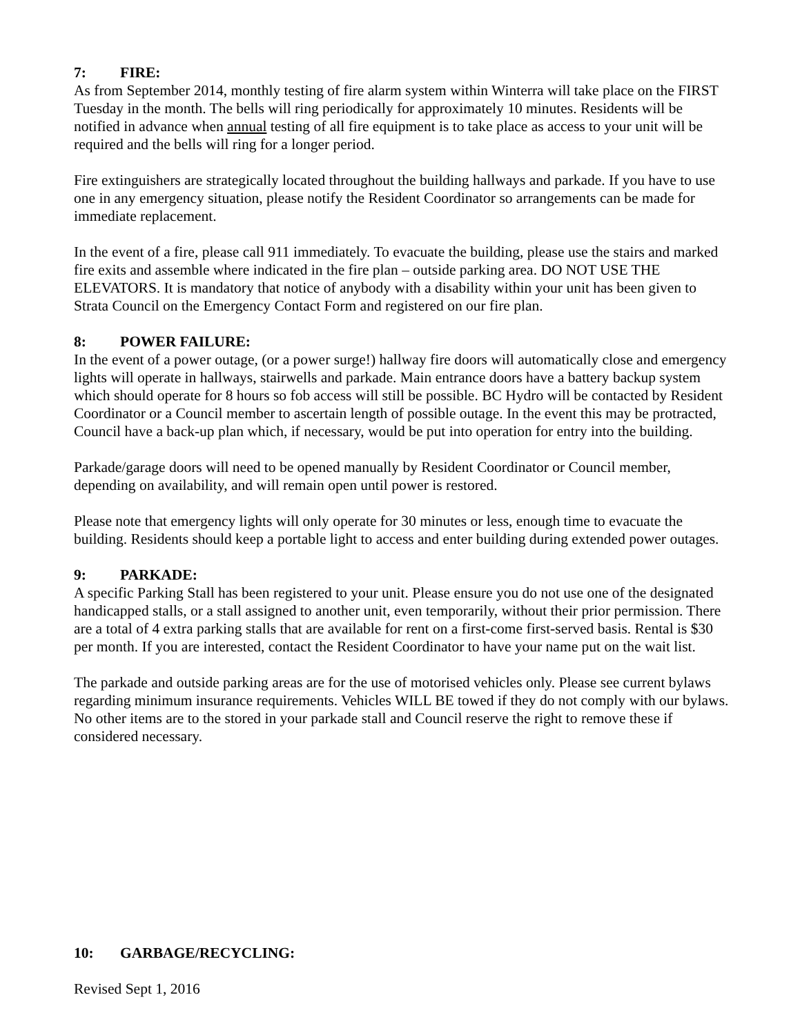7: FIRE:
As from September 2014, monthly testing of fire alarm system within Winterra will take place on the FIRST Tuesday in the month. The bells will ring periodically for approximately 10 minutes. Residents will be notified in advance when annual testing of all fire equipment is to take place as access to your unit will be required and the bells will ring for a longer period.
Fire extinguishers are strategically located throughout the building hallways and parkade. If you have to use one in any emergency situation, please notify the Resident Coordinator so arrangements can be made for immediate replacement.
In the event of a fire, please call 911 immediately. To evacuate the building, please use the stairs and marked fire exits and assemble where indicated in the fire plan – outside parking area. DO NOT USE THE ELEVATORS. It is mandatory that notice of anybody with a disability within your unit has been given to Strata Council on the Emergency Contact Form and registered on our fire plan.
8: POWER FAILURE:
In the event of a power outage, (or a power surge!) hallway fire doors will automatically close and emergency lights will operate in hallways, stairwells and parkade. Main entrance doors have a battery backup system which should operate for 8 hours so fob access will still be possible. BC Hydro will be contacted by Resident Coordinator or a Council member to ascertain length of possible outage. In the event this may be protracted, Council have a back-up plan which, if necessary, would be put into operation for entry into the building.
Parkade/garage doors will need to be opened manually by Resident Coordinator or Council member, depending on availability, and will remain open until power is restored.
Please note that emergency lights will only operate for 30 minutes or less, enough time to evacuate the building. Residents should keep a portable light to access and enter building during extended power outages.
9: PARKADE:
A specific Parking Stall has been registered to your unit. Please ensure you do not use one of the designated handicapped stalls, or a stall assigned to another unit, even temporarily, without their prior permission. There are a total of 4 extra parking stalls that are available for rent on a first-come first-served basis. Rental is $30 per month. If you are interested, contact the Resident Coordinator to have your name put on the wait list.
The parkade and outside parking areas are for the use of motorised vehicles only. Please see current bylaws regarding minimum insurance requirements. Vehicles WILL BE towed if they do not comply with our bylaws. No other items are to the stored in your parkade stall and Council reserve the right to remove these if considered necessary.
10: GARBAGE/RECYCLING:
Revised Sept 1, 2016